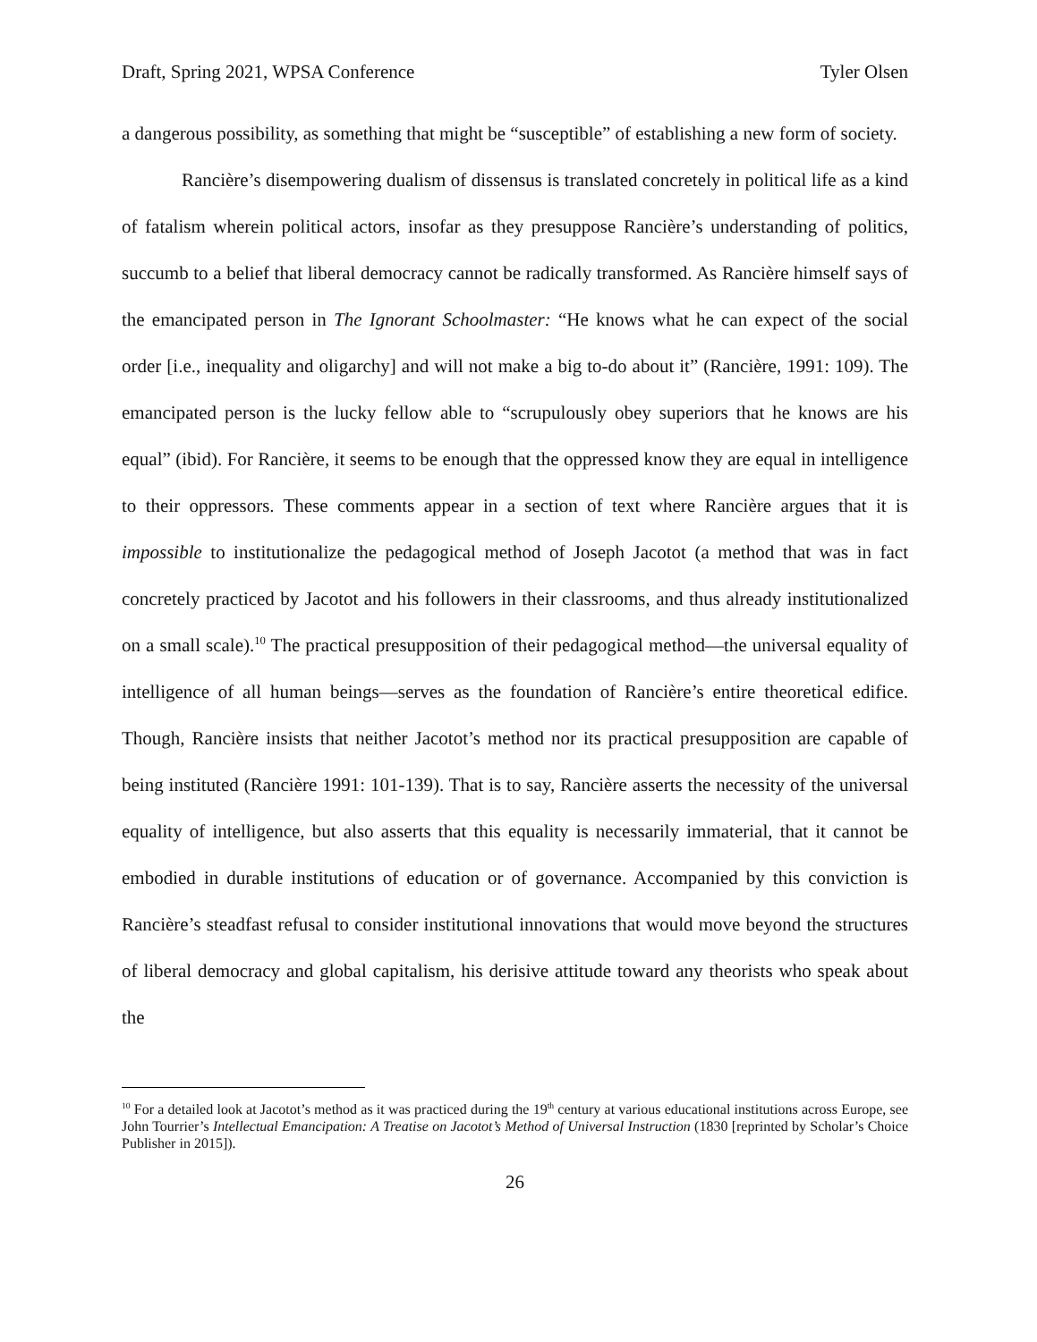Draft, Spring 2021, WPSA Conference Tyler Olsen
a dangerous possibility, as something that might be “susceptible” of establishing a new form of society.
Rancière’s disempowering dualism of dissensus is translated concretely in political life as a kind of fatalism wherein political actors, insofar as they presuppose Rancière’s understanding of politics, succumb to a belief that liberal democracy cannot be radically transformed. As Rancière himself says of the emancipated person in The Ignorant Schoolmaster: “He knows what he can expect of the social order [i.e., inequality and oligarchy] and will not make a big to-do about it” (Rancière, 1991: 109). The emancipated person is the lucky fellow able to “scrupulously obey superiors that he knows are his equal” (ibid). For Rancière, it seems to be enough that the oppressed know they are equal in intelligence to their oppressors. These comments appear in a section of text where Rancière argues that it is impossible to institutionalize the pedagogical method of Joseph Jacotot (a method that was in fact concretely practiced by Jacotot and his followers in their classrooms, and thus already institutionalized on a small scale).<sup>10</sup> The practical presupposition of their pedagogical method—the universal equality of intelligence of all human beings—serves as the foundation of Rancière’s entire theoretical edifice. Though, Rancière insists that neither Jacotot’s method nor its practical presupposition are capable of being instituted (Rancière 1991: 101-139). That is to say, Rancière asserts the necessity of the universal equality of intelligence, but also asserts that this equality is necessarily immaterial, that it cannot be embodied in durable institutions of education or of governance. Accompanied by this conviction is Rancière’s steadfast refusal to consider institutional innovations that would move beyond the structures of liberal democracy and global capitalism, his derisive attitude toward any theorists who speak about the
<sup>10</sup> For a detailed look at Jacotot’s method as it was practiced during the 19<sup>th</sup> century at various educational institutions across Europe, see John Tourrier’s Intellectual Emancipation: A Treatise on Jacotot’s Method of Universal Instruction (1830 [reprinted by Scholar’s Choice Publisher in 2015]).
26